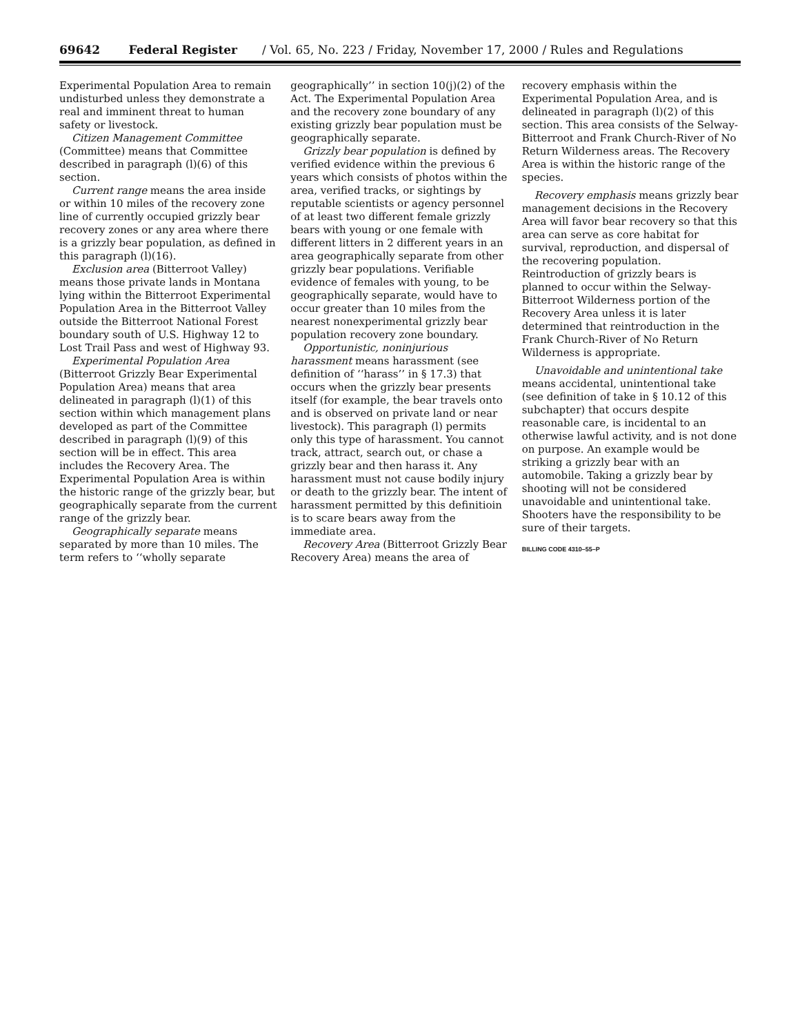69642 Federal Register / Vol. 65, No. 223 / Friday, November 17, 2000 / Rules and Regulations
Experimental Population Area to remain undisturbed unless they demonstrate a real and imminent threat to human safety or livestock.
Citizen Management Committee (Committee) means that Committee described in paragraph (l)(6) of this section.
Current range means the area inside or within 10 miles of the recovery zone line of currently occupied grizzly bear recovery zones or any area where there is a grizzly bear population, as defined in this paragraph (l)(16).
Exclusion area (Bitterroot Valley) means those private lands in Montana lying within the Bitterroot Experimental Population Area in the Bitterroot Valley outside the Bitterroot National Forest boundary south of U.S. Highway 12 to Lost Trail Pass and west of Highway 93.
Experimental Population Area (Bitterroot Grizzly Bear Experimental Population Area) means that area delineated in paragraph (l)(1) of this section within which management plans developed as part of the Committee described in paragraph (l)(9) of this section will be in effect. This area includes the Recovery Area. The Experimental Population Area is within the historic range of the grizzly bear, but geographically separate from the current range of the grizzly bear.
Geographically separate means separated by more than 10 miles. The term refers to ‘‘wholly separate
geographically’’ in section 10(j)(2) of the Act. The Experimental Population Area and the recovery zone boundary of any existing grizzly bear population must be geographically separate.
Grizzly bear population is defined by verified evidence within the previous 6 years which consists of photos within the area, verified tracks, or sightings by reputable scientists or agency personnel of at least two different female grizzly bears with young or one female with different litters in 2 different years in an area geographically separate from other grizzly bear populations. Verifiable evidence of females with young, to be geographically separate, would have to occur greater than 10 miles from the nearest nonexperimental grizzly bear population recovery zone boundary.
Opportunistic, noninjurious harassment means harassment (see definition of ‘‘harass’’ in § 17.3) that occurs when the grizzly bear presents itself (for example, the bear travels onto and is observed on private land or near livestock). This paragraph (l) permits only this type of harassment. You cannot track, attract, search out, or chase a grizzly bear and then harass it. Any harassment must not cause bodily injury or death to the grizzly bear. The intent of harassment permitted by this definitioin is to scare bears away from the immediate area.
Recovery Area (Bitterroot Grizzly Bear Recovery Area) means the area of
recovery emphasis within the Experimental Population Area, and is delineated in paragraph (l)(2) of this section. This area consists of the Selway-Bitterroot and Frank Church-River of No Return Wilderness areas. The Recovery Area is within the historic range of the species.
Recovery emphasis means grizzly bear management decisions in the Recovery Area will favor bear recovery so that this area can serve as core habitat for survival, reproduction, and dispersal of the recovering population. Reintroduction of grizzly bears is planned to occur within the Selway-Bitterroot Wilderness portion of the Recovery Area unless it is later determined that reintroduction in the Frank Church-River of No Return Wilderness is appropriate.
Unavoidable and unintentional take means accidental, unintentional take (see definition of take in § 10.12 of this subchapter) that occurs despite reasonable care, is incidental to an otherwise lawful activity, and is not done on purpose. An example would be striking a grizzly bear with an automobile. Taking a grizzly bear by shooting will not be considered unavoidable and unintentional take. Shooters have the responsibility to be sure of their targets.
BILLING CODE 4310–55–P